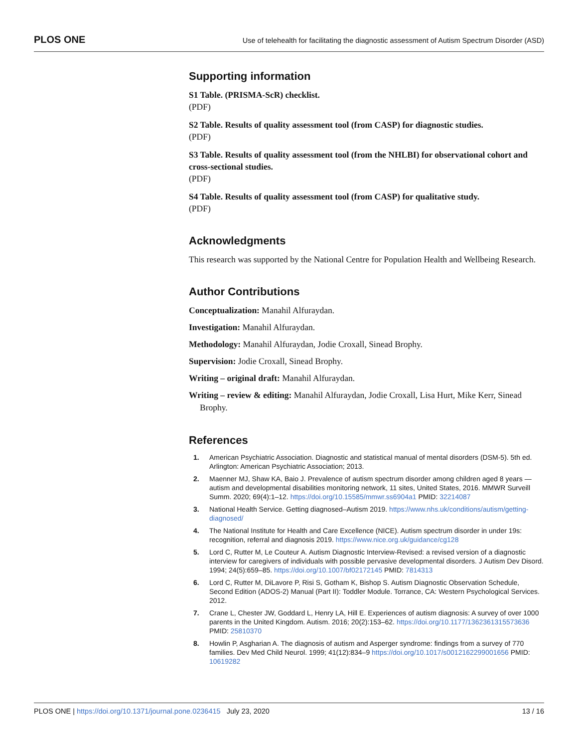PLOS ONE Use of telehealth for facilitating the diagnostic assessment of Autism Spectrum Disorder (ASD)
Supporting information
S1 Table. (PRISMA-ScR) checklist.
(PDF)
S2 Table. Results of quality assessment tool (from CASP) for diagnostic studies.
(PDF)
S3 Table. Results of quality assessment tool (from the NHLBI) for observational cohort and cross-sectional studies.
(PDF)
S4 Table. Results of quality assessment tool (from CASP) for qualitative study.
(PDF)
Acknowledgments
This research was supported by the National Centre for Population Health and Wellbeing Research.
Author Contributions
Conceptualization: Manahil Alfuraydan.
Investigation: Manahil Alfuraydan.
Methodology: Manahil Alfuraydan, Jodie Croxall, Sinead Brophy.
Supervision: Jodie Croxall, Sinead Brophy.
Writing – original draft: Manahil Alfuraydan.
Writing – review & editing: Manahil Alfuraydan, Jodie Croxall, Lisa Hurt, Mike Kerr, Sinead Brophy.
References
1. American Psychiatric Association. Diagnostic and statistical manual of mental disorders (DSM-5). 5th ed. Arlington: American Psychiatric Association; 2013.
2. Maenner MJ, Shaw KA, Baio J. Prevalence of autism spectrum disorder among children aged 8 years —autism and developmental disabilities monitoring network, 11 sites, United States, 2016. MMWR Surveill Summ. 2020; 69(4):1–12. https://doi.org/10.15585/mmwr.ss6904a1 PMID: 32214087
3. National Health Service. Getting diagnosed–Autism 2019. https://www.nhs.uk/conditions/autism/getting-diagnosed/
4. The National Institute for Health and Care Excellence (NICE). Autism spectrum disorder in under 19s: recognition, referral and diagnosis 2019. https://www.nice.org.uk/guidance/cg128
5. Lord C, Rutter M, Le Couteur A. Autism Diagnostic Interview-Revised: a revised version of a diagnostic interview for caregivers of individuals with possible pervasive developmental disorders. J Autism Dev Disord. 1994; 24(5):659–85. https://doi.org/10.1007/bf02172145 PMID: 7814313
6. Lord C, Rutter M, DiLavore P, Risi S, Gotham K, Bishop S. Autism Diagnostic Observation Schedule, Second Edition (ADOS-2) Manual (Part II): Toddler Module. Torrance, CA: Western Psychological Services. 2012.
7. Crane L, Chester JW, Goddard L, Henry LA, Hill E. Experiences of autism diagnosis: A survey of over 1000 parents in the United Kingdom. Autism. 2016; 20(2):153–62. https://doi.org/10.1177/1362361315573636 PMID: 25810370
8. Howlin P, Asgharian A. The diagnosis of autism and Asperger syndrome: findings from a survey of 770 families. Dev Med Child Neurol. 1999; 41(12):834–9 https://doi.org/10.1017/s0012162299001656 PMID: 10619282
PLOS ONE | https://doi.org/10.1371/journal.pone.0236415 July 23, 2020 13 / 16